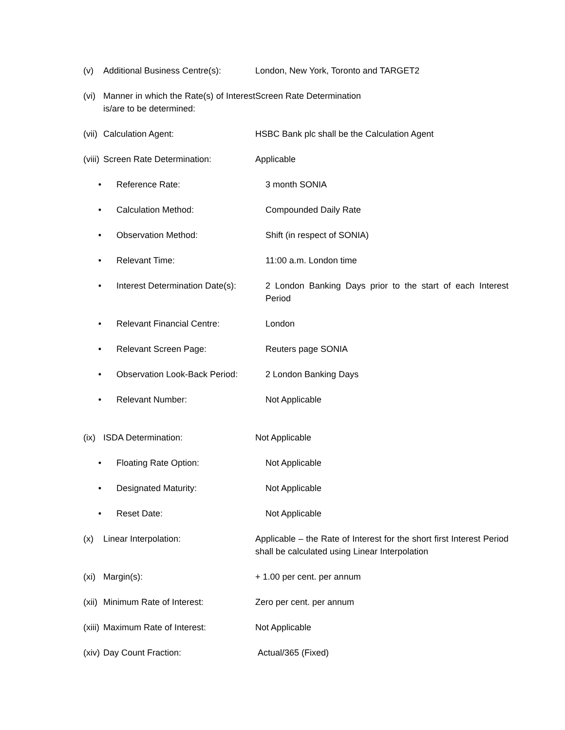(v) Additional Business Centre(s):
London, New York, Toronto and TARGET2
(vi)
Manner in which the Rate(s) of Interest is/are to be determined:
Screen Rate Determination
(vii)
Calculation Agent: HSBC Bank plc shall be the Calculation Agent
(viii)
Screen Rate Determination: Applicable
• Reference Rate: 3 month SONIA
• Calculation Method: Compounded Daily Rate
• Observation Method: Shift (in respect of SONIA)
• Relevant Time: 11:00 a.m. London time
• Interest Determination Date(s):
2 London Banking Days prior to the start of each Interest Period
• Relevant Financial Centre: London
• Relevant Screen Page: Reuters page SONIA
• Observation Look-Back Period:
2 London Banking Days
• Relevant Number: Not Applicable
(ix)
ISDA Determination: Not Applicable
• Floating Rate Option: Not Applicable
• Designated Maturity: Not Applicable
• Reset Date: Not Applicable
(x) Linear Interpolation: Applicable – the Rate of Interest for the short first Interest Period shall be calculated using Linear Interpolation
(xi)
Margin(s): + 1.00 per cent. per annum
(xii)
Minimum Rate of Interest: Zero per cent. per annum
(xiii)
Maximum Rate of Interest: Not Applicable
(xiv)
Day Count Fraction: Actual/365 (Fixed)